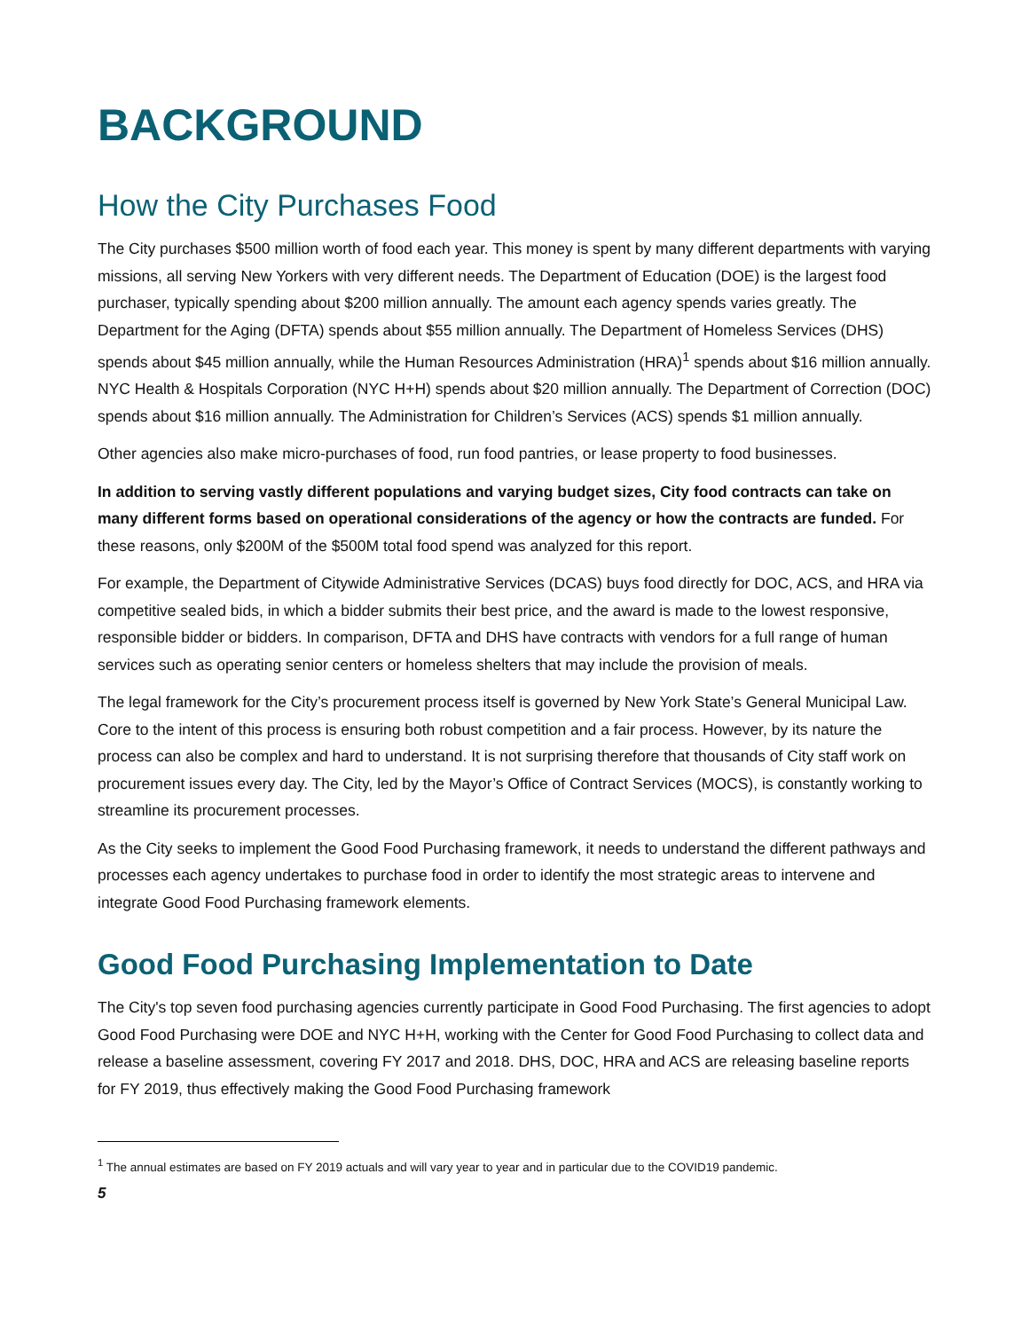BACKGROUND
How the City Purchases Food
The City purchases $500 million worth of food each year. This money is spent by many different departments with varying missions, all serving New Yorkers with very different needs. The Department of Education (DOE) is the largest food purchaser, typically spending about $200 million annually. The amount each agency spends varies greatly. The Department for the Aging (DFTA) spends about $55 million annually. The Department of Homeless Services (DHS) spends about $45 million annually, while the Human Resources Administration (HRA)<sup>1</sup> spends about $16 million annually. NYC Health & Hospitals Corporation (NYC H+H) spends about $20 million annually. The Department of Correction (DOC) spends about $16 million annually. The Administration for Children’s Services (ACS) spends $1 million annually.
Other agencies also make micro-purchases of food, run food pantries, or lease property to food businesses.
In addition to serving vastly different populations and varying budget sizes, City food contracts can take on many different forms based on operational considerations of the agency or how the contracts are funded. For these reasons, only $200M of the $500M total food spend was analyzed for this report.
For example, the Department of Citywide Administrative Services (DCAS) buys food directly for DOC, ACS, and HRA via competitive sealed bids, in which a bidder submits their best price, and the award is made to the lowest responsive, responsible bidder or bidders. In comparison, DFTA and DHS have contracts with vendors for a full range of human services such as operating senior centers or homeless shelters that may include the provision of meals.
The legal framework for the City’s procurement process itself is governed by New York State’s General Municipal Law. Core to the intent of this process is ensuring both robust competition and a fair process. However, by its nature the process can also be complex and hard to understand. It is not surprising therefore that thousands of City staff work on procurement issues every day. The City, led by the Mayor’s Office of Contract Services (MOCS), is constantly working to streamline its procurement processes.
As the City seeks to implement the Good Food Purchasing framework, it needs to understand the different pathways and processes each agency undertakes to purchase food in order to identify the most strategic areas to intervene and integrate Good Food Purchasing framework elements.
Good Food Purchasing Implementation to Date
The City's top seven food purchasing agencies currently participate in Good Food Purchasing. The first agencies to adopt Good Food Purchasing were DOE and NYC H+H, working with the Center for Good Food Purchasing to collect data and release a baseline assessment, covering FY 2017 and 2018. DHS, DOC, HRA and ACS are releasing baseline reports for FY 2019, thus effectively making the Good Food Purchasing framework
<sup>1</sup> The annual estimates are based on FY 2019 actuals and will vary year to year and in particular due to the COVID19 pandemic.
5